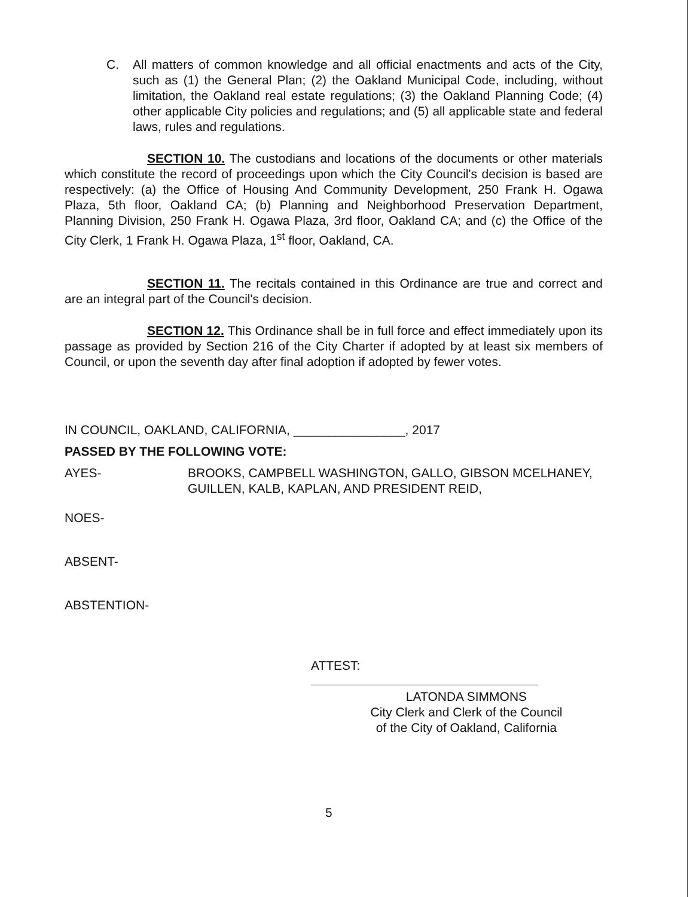C. All matters of common knowledge and all official enactments and acts of the City, such as (1) the General Plan; (2) the Oakland Municipal Code, including, without limitation, the Oakland real estate regulations; (3) the Oakland Planning Code; (4) other applicable City policies and regulations; and (5) all applicable state and federal laws, rules and regulations.
SECTION 10. The custodians and locations of the documents or other materials which constitute the record of proceedings upon which the City Council's decision is based are respectively: (a) the Office of Housing And Community Development, 250 Frank H. Ogawa Plaza, 5th floor, Oakland CA; (b) Planning and Neighborhood Preservation Department, Planning Division, 250 Frank H. Ogawa Plaza, 3rd floor, Oakland CA; and (c) the Office of the City Clerk, 1 Frank H. Ogawa Plaza, 1<sup>st</sup> floor, Oakland, CA.
SECTION 11. The recitals contained in this Ordinance are true and correct and are an integral part of the Council's decision.
SECTION 12. This Ordinance shall be in full force and effect immediately upon its passage as provided by Section 216 of the City Charter if adopted by at least six members of Council, or upon the seventh day after final adoption if adopted by fewer votes.
IN COUNCIL, OAKLAND, CALIFORNIA, ________________, 2017
PASSED BY THE FOLLOWING VOTE:
AYES- BROOKS, CAMPBELL WASHINGTON, GALLO, GIBSON MCELHANEY,
GUILLEN, KALB, KAPLAN, AND PRESIDENT REID,
NOES-
ABSENT-
ABSTENTION-
ATTEST:
LATONDA SIMMONS
City Clerk and Clerk of the Council
of the City of Oakland, California
5